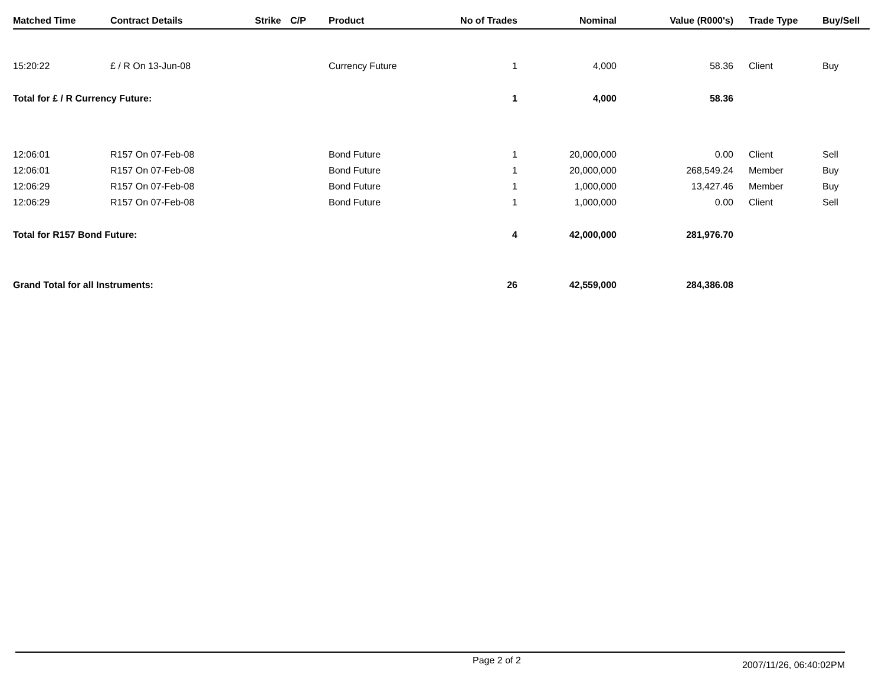| Matched Time | Contract Details | Strike | C/P | Product | No of Trades | Nominal | Value (R000's) | Trade Type | Buy/Sell |
| --- | --- | --- | --- | --- | --- | --- | --- | --- | --- |
| 15:20:22 | £ / R On 13-Jun-08 | | | Currency Future | 1 | 4,000 | 58.36 | Client | Buy |
| Total for £ / R Currency Future: | | | | | 1 | 4,000 | 58.36 | | |
| 12:06:01 | R157 On 07-Feb-08 | | | Bond Future | 1 | 20,000,000 | 0.00 | Client | Sell |
| 12:06:01 | R157 On 07-Feb-08 | | | Bond Future | 1 | 20,000,000 | 268,549.24 | Member | Buy |
| 12:06:29 | R157 On 07-Feb-08 | | | Bond Future | 1 | 1,000,000 | 13,427.46 | Member | Buy |
| 12:06:29 | R157 On 07-Feb-08 | | | Bond Future | 1 | 1,000,000 | 0.00 | Client | Sell |
| Total for R157 Bond Future: | | | | | 4 | 42,000,000 | 281,976.70 | | |
| Grand Total for all Instruments: | | | | | 26 | 42,559,000 | 284,386.08 | | |
Page 2 of 2 2007/11/26, 06:40:02PM